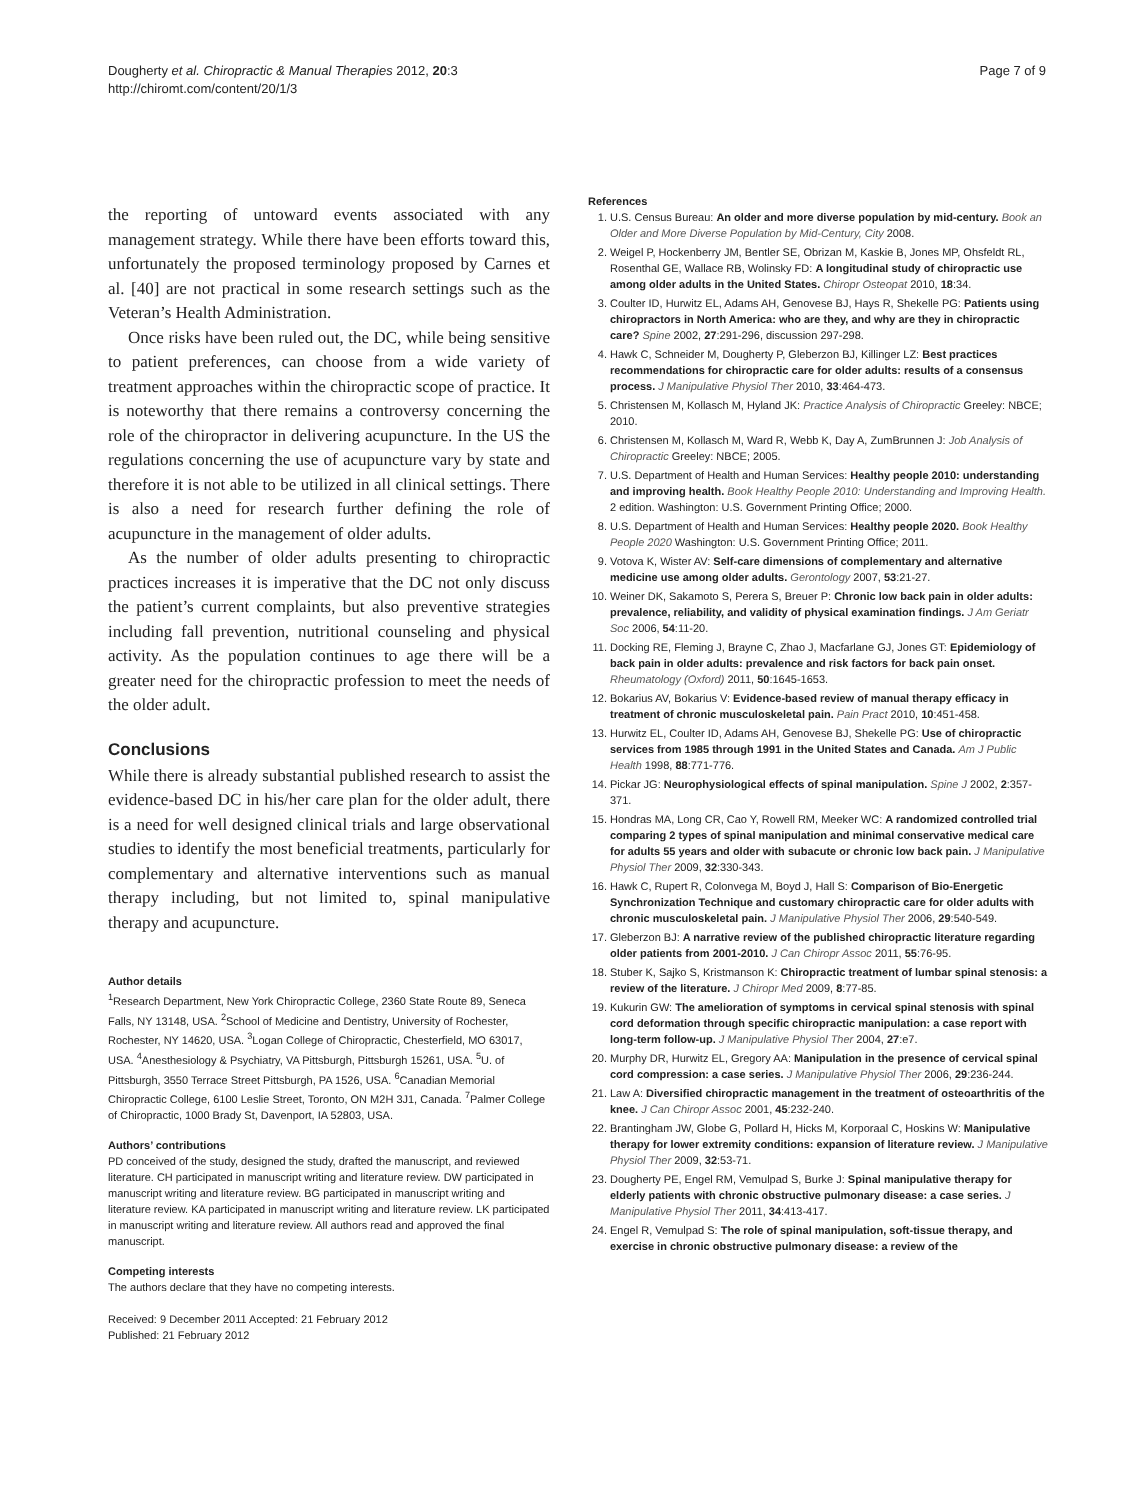Dougherty et al. Chiropractic & Manual Therapies 2012, 20:3
http://chiromt.com/content/20/1/3
Page 7 of 9
the reporting of untoward events associated with any management strategy. While there have been efforts toward this, unfortunately the proposed terminology proposed by Carnes et al. [40] are not practical in some research settings such as the Veteran’s Health Administration.
Once risks have been ruled out, the DC, while being sensitive to patient preferences, can choose from a wide variety of treatment approaches within the chiropractic scope of practice. It is noteworthy that there remains a controversy concerning the role of the chiropractor in delivering acupuncture. In the US the regulations concerning the use of acupuncture vary by state and therefore it is not able to be utilized in all clinical settings. There is also a need for research further defining the role of acupuncture in the management of older adults.
As the number of older adults presenting to chiropractic practices increases it is imperative that the DC not only discuss the patient’s current complaints, but also preventive strategies including fall prevention, nutritional counseling and physical activity. As the population continues to age there will be a greater need for the chiropractic profession to meet the needs of the older adult.
Conclusions
While there is already substantial published research to assist the evidence-based DC in his/her care plan for the older adult, there is a need for well designed clinical trials and large observational studies to identify the most beneficial treatments, particularly for complementary and alternative interventions such as manual therapy including, but not limited to, spinal manipulative therapy and acupuncture.
Author details
<sup>1</sup> Research Department, New York Chiropractic College, 2360 State Route 89, Seneca Falls, NY 13148, USA. <sup>2</sup>School of Medicine and Dentistry, University of Rochester, Rochester, NY 14620, USA. <sup>3</sup>Logan College of Chiropractic, Chesterfield, MO 63017, USA. <sup>4</sup>Anesthesiology & Psychiatry, VA Pittsburgh, Pittsburgh 15261, USA. <sup>5</sup>U. of Pittsburgh, 3550 Terrace Street Pittsburgh, PA 1526, USA. <sup>6</sup>Canadian Memorial Chiropractic College, 6100 Leslie Street, Toronto, ON M2H 3J1, Canada. <sup>7</sup>Palmer College of Chiropractic, 1000 Brady St, Davenport, IA 52803, USA.
Authors’ contributions
PD conceived of the study, designed the study, drafted the manuscript, and reviewed literature. CH participated in manuscript writing and literature review. DW participated in manuscript writing and literature review. BG participated in manuscript writing and literature review. KA participated in manuscript writing and literature review. LK participated in manuscript writing and literature review. All authors read and approved the final manuscript.
Competing interests
The authors declare that they have no competing interests.
Received: 9 December 2011 Accepted: 21 February 2012
Published: 21 February 2012
References
1. U.S. Census Bureau: An older and more diverse population by mid-century. Book an Older and More Diverse Population by Mid-Century, City 2008.
2. Weigel P, Hockenberry JM, Bentler SE, Obrizan M, Kaskie B, Jones MP, Ohsfeldt RL, Rosenthal GE, Wallace RB, Wolinsky FD: A longitudinal study of chiropractic use among older adults in the United States. Chiropr Osteopat 2010, 18:34.
3. Coulter ID, Hurwitz EL, Adams AH, Genovese BJ, Hays R, Shekelle PG: Patients using chiropractors in North America: who are they, and why are they in chiropractic care? Spine 2002, 27:291-296, discussion 297-298.
4. Hawk C, Schneider M, Dougherty P, Gleberzon BJ, Killinger LZ: Best practices recommendations for chiropractic care for older adults: results of a consensus process. J Manipulative Physiol Ther 2010, 33:464-473.
5. Christensen M, Kollasch M, Hyland JK: Practice Analysis of Chiropractic Greeley: NBCE; 2010.
6. Christensen M, Kollasch M, Ward R, Webb K, Day A, ZumBrunnen J: Job Analysis of Chiropractic Greeley: NBCE; 2005.
7. U.S. Department of Health and Human Services: Healthy people 2010: understanding and improving health. Book Healthy People 2010: Understanding and Improving Health. 2 edition. Washington: U.S. Government Printing Office; 2000.
8. U.S. Department of Health and Human Services: Healthy people 2020. Book Healthy People 2020 Washington: U.S. Government Printing Office; 2011.
9. Votova K, Wister AV: Self-care dimensions of complementary and alternative medicine use among older adults. Gerontology 2007, 53:21-27.
10. Weiner DK, Sakamoto S, Perera S, Breuer P: Chronic low back pain in older adults: prevalence, reliability, and validity of physical examination findings. J Am Geriatr Soc 2006, 54:11-20.
11. Docking RE, Fleming J, Brayne C, Zhao J, Macfarlane GJ, Jones GT: Epidemiology of back pain in older adults: prevalence and risk factors for back pain onset. Rheumatology (Oxford) 2011, 50:1645-1653.
12. Bokarius AV, Bokarius V: Evidence-based review of manual therapy efficacy in treatment of chronic musculoskeletal pain. Pain Pract 2010, 10:451-458.
13. Hurwitz EL, Coulter ID, Adams AH, Genovese BJ, Shekelle PG: Use of chiropractic services from 1985 through 1991 in the United States and Canada. Am J Public Health 1998, 88:771-776.
14. Pickar JG: Neurophysiological effects of spinal manipulation. Spine J 2002, 2:357-371.
15. Hondras MA, Long CR, Cao Y, Rowell RM, Meeker WC: A randomized controlled trial comparing 2 types of spinal manipulation and minimal conservative medical care for adults 55 years and older with subacute or chronic low back pain. J Manipulative Physiol Ther 2009, 32:330-343.
16. Hawk C, Rupert R, Colonvega M, Boyd J, Hall S: Comparison of Bio-Energetic Synchronization Technique and customary chiropractic care for older adults with chronic musculoskeletal pain. J Manipulative Physiol Ther 2006, 29:540-549.
17. Gleberzon BJ: A narrative review of the published chiropractic literature regarding older patients from 2001-2010. J Can Chiropr Assoc 2011, 55:76-95.
18. Stuber K, Sajko S, Kristmanson K: Chiropractic treatment of lumbar spinal stenosis: a review of the literature. J Chiropr Med 2009, 8:77-85.
19. Kukurin GW: The amelioration of symptoms in cervical spinal stenosis with spinal cord deformation through specific chiropractic manipulation: a case report with long-term follow-up. J Manipulative Physiol Ther 2004, 27:e7.
20. Murphy DR, Hurwitz EL, Gregory AA: Manipulation in the presence of cervical spinal cord compression: a case series. J Manipulative Physiol Ther 2006, 29:236-244.
21. Law A: Diversified chiropractic management in the treatment of osteoarthritis of the knee. J Can Chiropr Assoc 2001, 45:232-240.
22. Brantingham JW, Globe G, Pollard H, Hicks M, Korporaal C, Hoskins W: Manipulative therapy for lower extremity conditions: expansion of literature review. J Manipulative Physiol Ther 2009, 32:53-71.
23. Dougherty PE, Engel RM, Vemulpad S, Burke J: Spinal manipulative therapy for elderly patients with chronic obstructive pulmonary disease: a case series. J Manipulative Physiol Ther 2011, 34:413-417.
24. Engel R, Vemulpad S: The role of spinal manipulation, soft-tissue therapy, and exercise in chronic obstructive pulmonary disease: a review of the